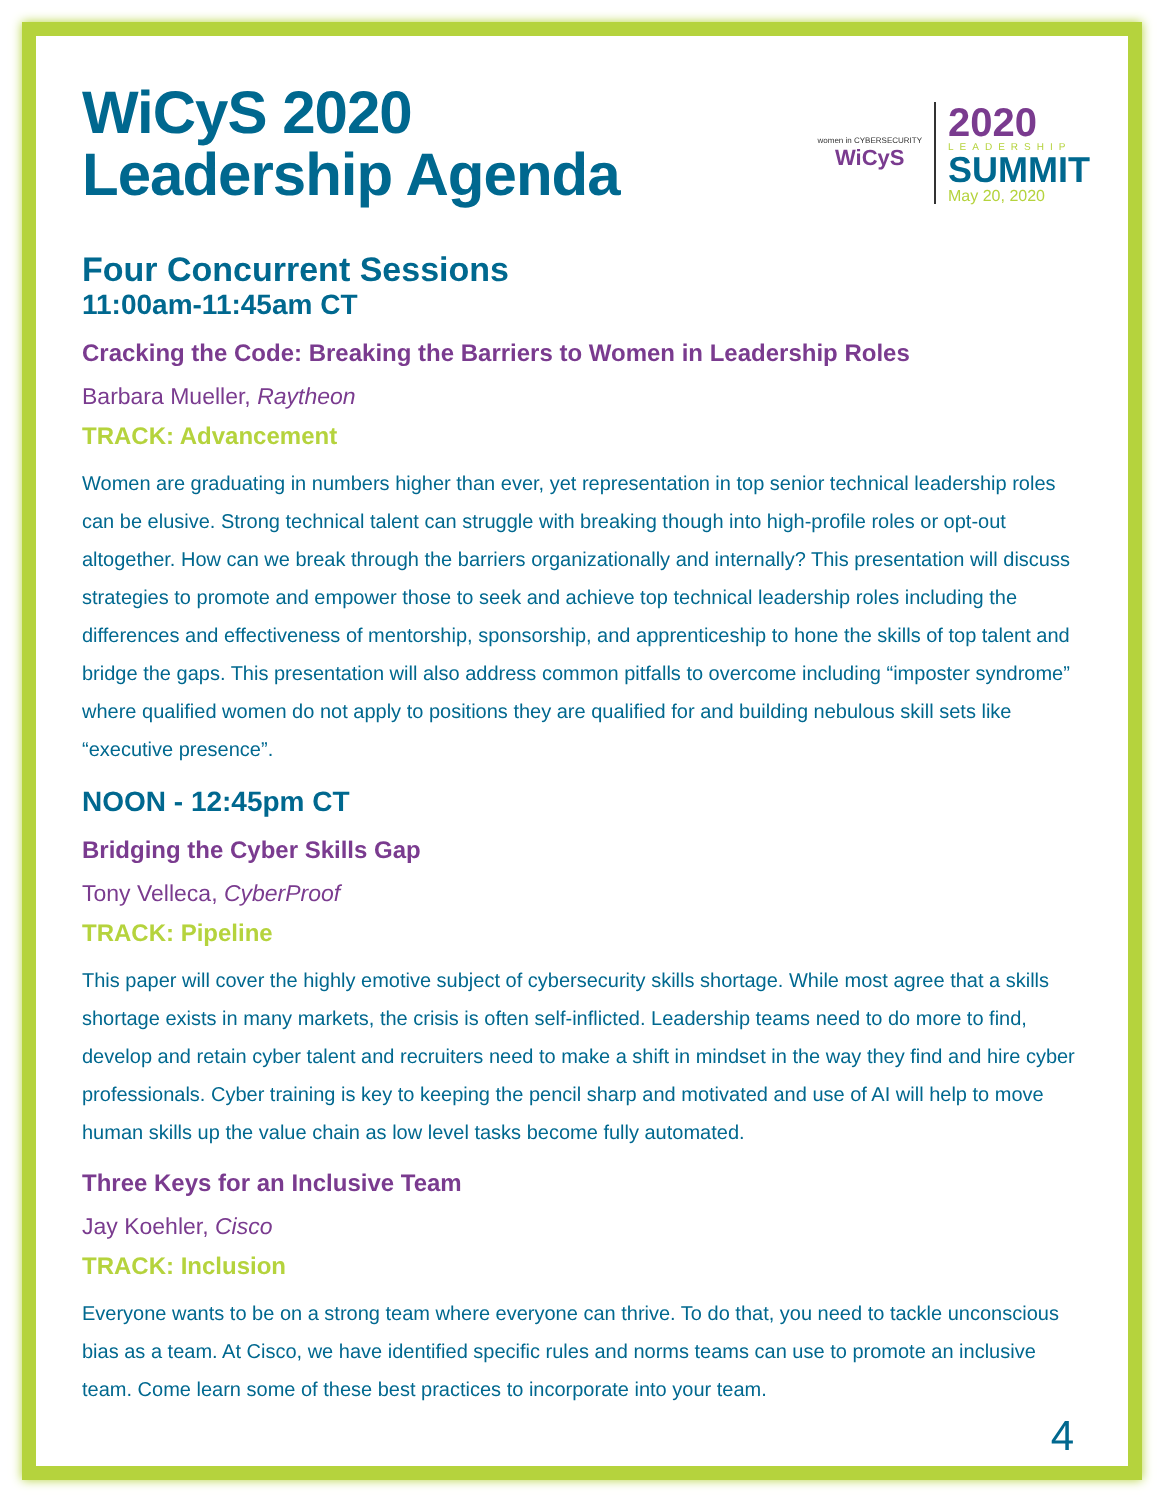WiCyS 2020
Leadership Agenda
women in CYBERSECURITY
WiCyS
2020
LEADERSHIP
SUMMIT
May 20, 2020
Four Concurrent Sessions
11:00am-11:45am CT
Cracking the Code: Breaking the Barriers to Women in Leadership Roles
Barbara Mueller, Raytheon
TRACK: Advancement
Women are graduating in numbers higher than ever, yet representation in top senior technical leadership roles can be elusive. Strong technical talent can struggle with breaking though into high-profile roles or opt-out altogether. How can we break through the barriers organizationally and internally? This presentation will discuss strategies to promote and empower those to seek and achieve top technical leadership roles including the differences and effectiveness of mentorship, sponsorship, and apprenticeship to hone the skills of top talent and bridge the gaps. This presentation will also address common pitfalls to overcome including “imposter syndrome” where qualified women do not apply to positions they are qualified for and building nebulous skill sets like “executive presence”.
NOON - 12:45pm CT
Bridging the Cyber Skills Gap
Tony Velleca, CyberProof
TRACK: Pipeline
This paper will cover the highly emotive subject of cybersecurity skills shortage. While most agree that a skills shortage exists in many markets, the crisis is often self-inflicted. Leadership teams need to do more to find, develop and retain cyber talent and recruiters need to make a shift in mindset in the way they find and hire cyber professionals. Cyber training is key to keeping the pencil sharp and motivated and use of AI will help to move human skills up the value chain as low level tasks become fully automated.
Three Keys for an Inclusive Team
Jay Koehler, Cisco
TRACK: Inclusion
Everyone wants to be on a strong team where everyone can thrive. To do that, you need to tackle unconscious bias as a team. At Cisco, we have identified specific rules and norms teams can use to promote an inclusive team. Come learn some of these best practices to incorporate into your team.
4